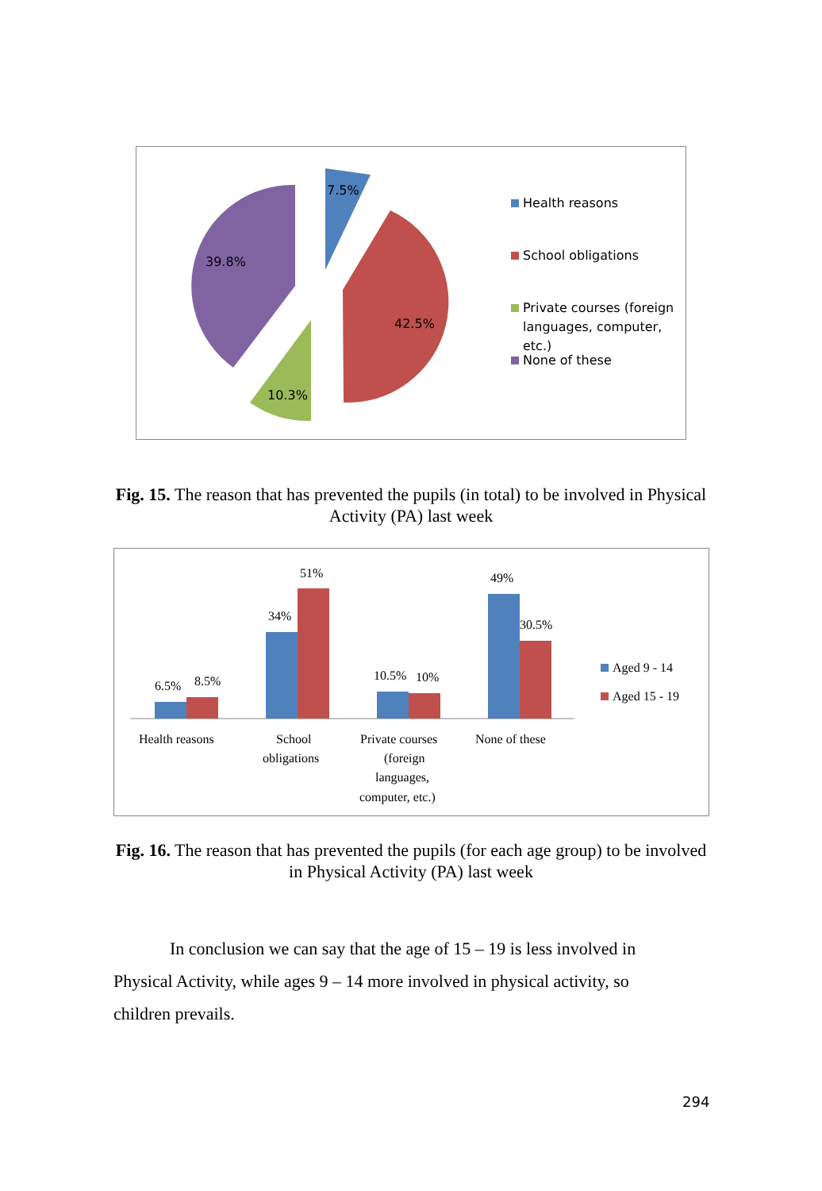7.5%
42.5%
10.3%
39.8%
Health reasons
School obligations
Private courses (foreign
languages, computer,
etc.)
None of these
Fig. 15. The reason that has prevented the pupils (in total) to be involved in Physical Activity (PA) last week
6.5%
8.5%
34%
51%
10.5%
10%
49%
30.5%
Health reasons
School
obligations
Private courses
(foreign
languages,
computer, etc.)
None of these
Aged 9 - 14
Aged 15 - 19
Fig. 16. The reason that has prevented the pupils (for each age group) to be involved in Physical Activity (PA) last week
In conclusion we can say that the age of 15 – 19 is less involved in Physical Activity, while ages 9 – 14 more involved in physical activity, so children prevails.
294